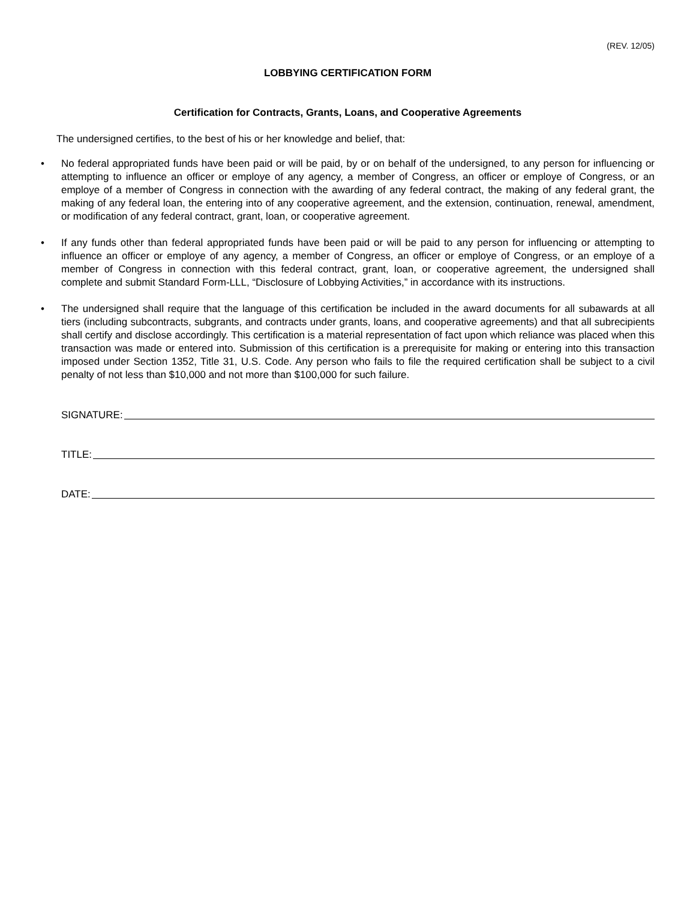(REV. 12/05)
LOBBYING CERTIFICATION FORM
Certification for Contracts, Grants, Loans, and Cooperative Agreements
The undersigned certifies, to the best of his or her knowledge and belief, that:
• No federal appropriated funds have been paid or will be paid, by or on behalf of the undersigned, to any person for influencing or attempting to influence an officer or employe of any agency, a member of Congress, an officer or employe of Congress, or an employe of a member of Congress in connection with the awarding of any federal contract, the making of any federal grant, the making of any federal loan, the entering into of any cooperative agreement, and the extension, continuation, renewal, amendment, or modification of any federal contract, grant, loan, or cooperative agreement.
• If any funds other than federal appropriated funds have been paid or will be paid to any person for influencing or attempting to influence an officer or employe of any agency, a member of Congress, an officer or employe of Congress, or an employe of a member of Congress in connection with this federal contract, grant, loan, or cooperative agreement, the undersigned shall complete and submit Standard Form-LLL, “Disclosure of Lobbying Activities,” in accordance with its instructions.
• The undersigned shall require that the language of this certification be included in the award documents for all subawards at all tiers (including subcontracts, subgrants, and contracts under grants, loans, and cooperative agreements) and that all subrecipients shall certify and disclose accordingly. This certification is a material representation of fact upon which reliance was placed when this transaction was made or entered into. Submission of this certification is a prerequisite for making or entering into this transaction imposed under Section 1352, Title 31, U.S. Code. Any person who fails to file the required certification shall be subject to a civil penalty of not less than $10,000 and not more than $100,000 for such failure.
SIGNATURE:
TITLE:
DATE: